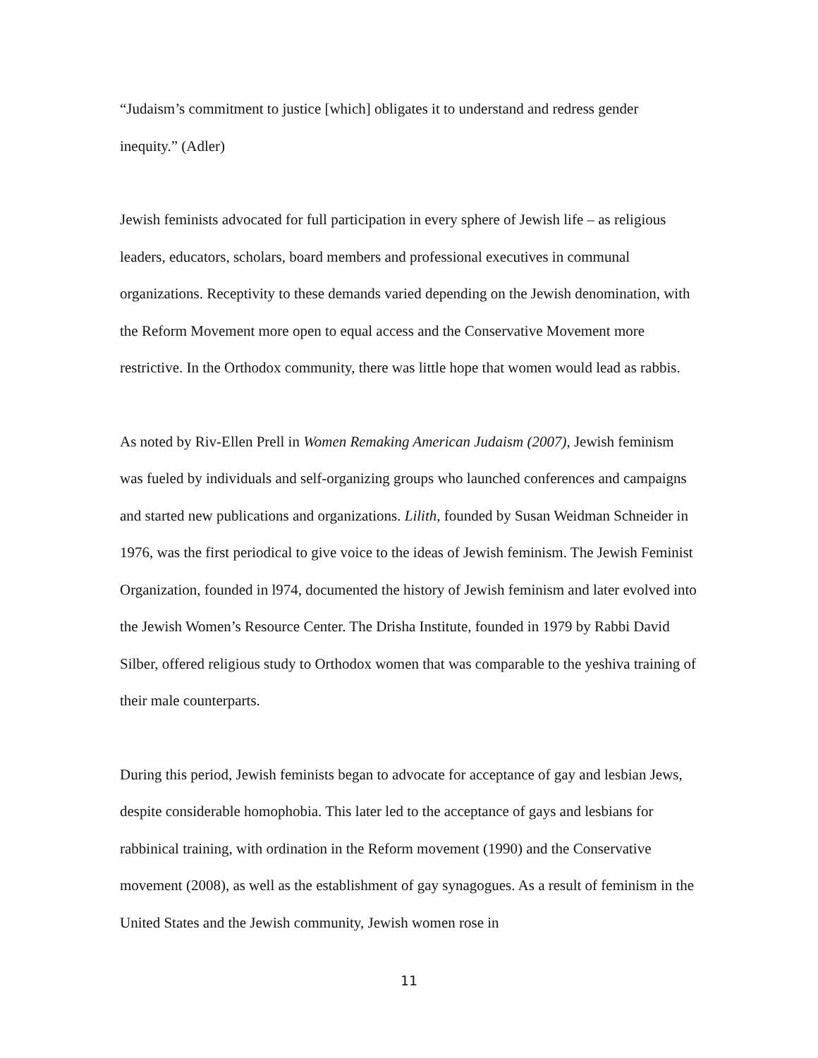“Judaism’s commitment to justice [which] obligates it to understand and redress gender inequity.” (Adler)
Jewish feminists advocated for full participation in every sphere of Jewish life – as religious leaders, educators, scholars, board members and professional executives in communal organizations. Receptivity to these demands varied depending on the Jewish denomination, with the Reform Movement more open to equal access and the Conservative Movement more restrictive. In the Orthodox community, there was little hope that women would lead as rabbis.
As noted by Riv-Ellen Prell in Women Remaking American Judaism (2007), Jewish feminism was fueled by individuals and self-organizing groups who launched conferences and campaigns and started new publications and organizations. Lilith, founded by Susan Weidman Schneider in 1976, was the first periodical to give voice to the ideas of Jewish feminism. The Jewish Feminist Organization, founded in l974, documented the history of Jewish feminism and later evolved into the Jewish Women’s Resource Center. The Drisha Institute, founded in 1979 by Rabbi David Silber, offered religious study to Orthodox women that was comparable to the yeshiva training of their male counterparts.
During this period, Jewish feminists began to advocate for acceptance of gay and lesbian Jews, despite considerable homophobia. This later led to the acceptance of gays and lesbians for rabbinical training, with ordination in the Reform movement (1990) and the Conservative movement (2008), as well as the establishment of gay synagogues. As a result of feminism in the United States and the Jewish community, Jewish women rose in
11